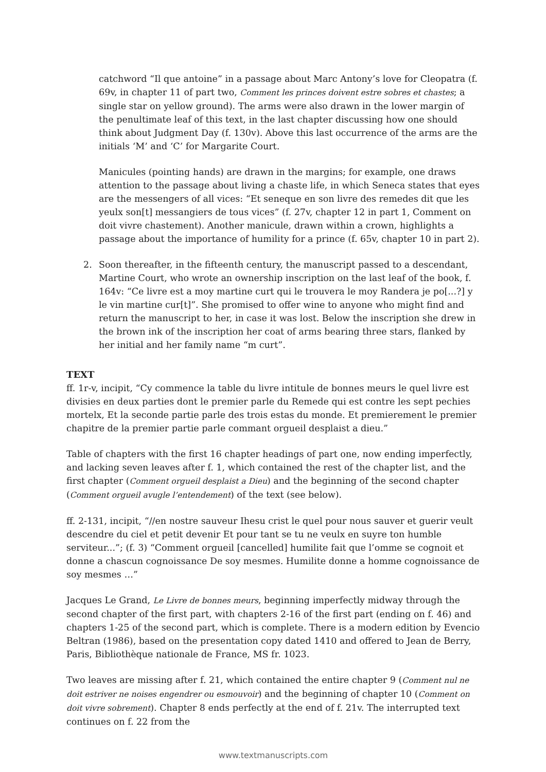catchword “Il que antoine” in a passage about Marc Antony’s love for Cleopatra (f. 69v, in chapter 11 of part two, Comment les princes doivent estre sobres et chastes; a single star on yellow ground). The arms were also drawn in the lower margin of the penultimate leaf of this text, in the last chapter discussing how one should think about Judgment Day (f. 130v). Above this last occurrence of the arms are the initials ‘M’ and ‘C’ for Margarite Court.
Manicules (pointing hands) are drawn in the margins; for example, one draws attention to the passage about living a chaste life, in which Seneca states that eyes are the messengers of all vices: “Et seneque en son livre des remedes dit que les yeulx son[t] messangiers de tous vices” (f. 27v, chapter 12 in part 1, Comment on doit vivre chastement). Another manicule, drawn within a crown, highlights a passage about the importance of humility for a prince (f. 65v, chapter 10 in part 2).
2. Soon thereafter, in the fifteenth century, the manuscript passed to a descendant, Martine Court, who wrote an ownership inscription on the last leaf of the book, f. 164v: “Ce livre est a moy martine curt qui le trouvera le moy Randera je po[...?] y le vin martine cur[t]”. She promised to offer wine to anyone who might find and return the manuscript to her, in case it was lost. Below the inscription she drew in the brown ink of the inscription her coat of arms bearing three stars, flanked by her initial and her family name “m curt”.
TEXT
ff. 1r-v, incipit, “Cy commence la table du livre intitule de bonnes meurs le quel livre est divisies en deux parties dont le premier parle du Remede qui est contre les sept pechies mortelx, Et la seconde partie parle des trois estas du monde. Et premierement le premier chapitre de la premier partie parle commant orgueil desplaist a dieu.”
Table of chapters with the first 16 chapter headings of part one, now ending imperfectly, and lacking seven leaves after f. 1, which contained the rest of the chapter list, and the first chapter (Comment orgueil desplaist a Dieu) and the beginning of the second chapter (Comment orgueil avugle l’entendement) of the text (see below).
ff. 2-131, incipit, “//en nostre sauveur Ihesu crist le quel pour nous sauver et guerir veult descendre du ciel et petit devenir Et pour tant se tu ne veulx en suyre ton humble serviteur...”; (f. 3) “Comment orgueil [cancelled] humilite fait que l’omme se cognoit et donne a chascun cognoissance De soy mesmes. Humilite donne a homme cognoissance de soy mesmes …”
Jacques Le Grand, Le Livre de bonnes meurs, beginning imperfectly midway through the second chapter of the first part, with chapters 2-16 of the first part (ending on f. 46) and chapters 1-25 of the second part, which is complete. There is a modern edition by Evencio Beltran (1986), based on the presentation copy dated 1410 and offered to Jean de Berry, Paris, Bibliothèque nationale de France, MS fr. 1023.
Two leaves are missing after f. 21, which contained the entire chapter 9 (Comment nul ne doit estriver ne noises engendrer ou esmouvoir) and the beginning of chapter 10 (Comment on doit vivre sobrement). Chapter 8 ends perfectly at the end of f. 21v. The interrupted text continues on f. 22 from the
www.textmanuscripts.com